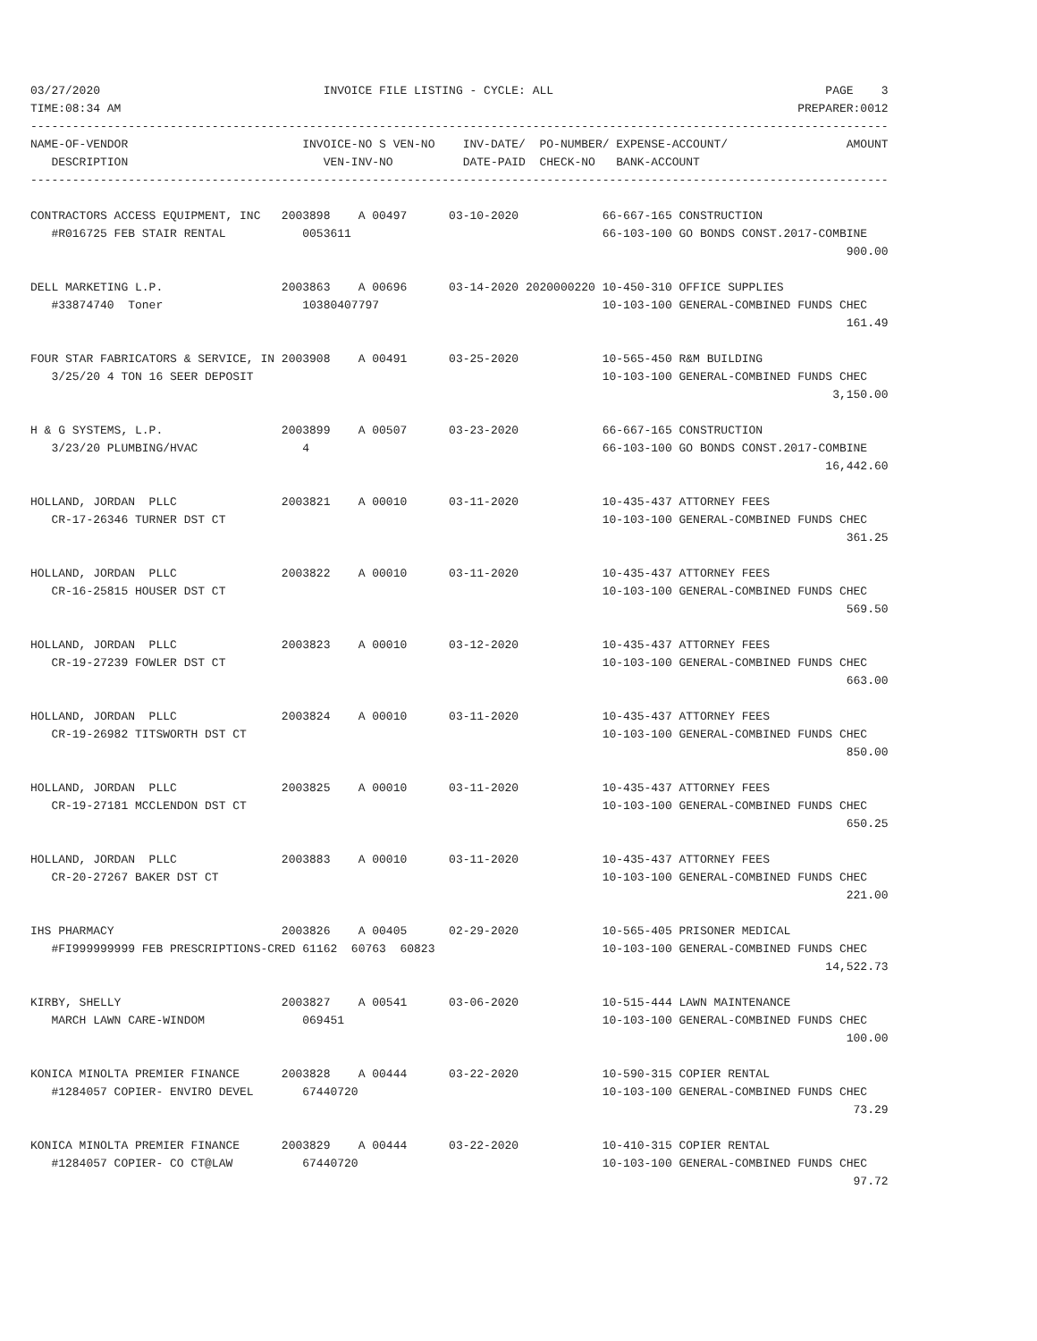03/27/2020                                INVOICE FILE LISTING - CYCLE: ALL                                       PAGE    3
TIME:08:34 AM                                                                                                 PREPARER:0012
---------------------------------------------------------------------------------------------------------------------------
NAME-OF-VENDOR                         INVOICE-NO S VEN-NO    INV-DATE/  PO-NUMBER/ EXPENSE-ACCOUNT/                 AMOUNT
   DESCRIPTION                            VEN-INV-NO          DATE-PAID  CHECK-NO   BANK-ACCOUNT
---------------------------------------------------------------------------------------------------------------------------

CONTRACTORS ACCESS EQUIPMENT, INC   2003898    A 00497      03-10-2020            66-667-165 CONSTRUCTION
   #R016725 FEB STAIR RENTAL           0053611                                    66-103-100 GO BONDS CONST.2017-COMBINE
                                                                                                                     900.00

DELL MARKETING L.P.                 2003863    A 00696      03-14-2020 2020000220 10-450-310 OFFICE SUPPLIES
   #33874740  Toner                    10380407797                                10-103-100 GENERAL-COMBINED FUNDS CHEC
                                                                                                                     161.49

FOUR STAR FABRICATORS & SERVICE, IN 2003908    A 00491      03-25-2020            10-565-450 R&M BUILDING
   3/25/20 4 TON 16 SEER DEPOSIT                                                  10-103-100 GENERAL-COMBINED FUNDS CHEC
                                                                                                                   3,150.00

H & G SYSTEMS, L.P.                 2003899    A 00507      03-23-2020            66-667-165 CONSTRUCTION
   3/23/20 PLUMBING/HVAC               4                                          66-103-100 GO BONDS CONST.2017-COMBINE
                                                                                                                  16,442.60

HOLLAND, JORDAN  PLLC               2003821    A 00010      03-11-2020            10-435-437 ATTORNEY FEES
   CR-17-26346 TURNER DST CT                                                      10-103-100 GENERAL-COMBINED FUNDS CHEC
                                                                                                                     361.25

HOLLAND, JORDAN  PLLC               2003822    A 00010      03-11-2020            10-435-437 ATTORNEY FEES
   CR-16-25815 HOUSER DST CT                                                      10-103-100 GENERAL-COMBINED FUNDS CHEC
                                                                                                                     569.50

HOLLAND, JORDAN  PLLC               2003823    A 00010      03-12-2020            10-435-437 ATTORNEY FEES
   CR-19-27239 FOWLER DST CT                                                      10-103-100 GENERAL-COMBINED FUNDS CHEC
                                                                                                                     663.00

HOLLAND, JORDAN  PLLC               2003824    A 00010      03-11-2020            10-435-437 ATTORNEY FEES
   CR-19-26982 TITSWORTH DST CT                                                   10-103-100 GENERAL-COMBINED FUNDS CHEC
                                                                                                                     850.00

HOLLAND, JORDAN  PLLC               2003825    A 00010      03-11-2020            10-435-437 ATTORNEY FEES
   CR-19-27181 MCCLENDON DST CT                                                   10-103-100 GENERAL-COMBINED FUNDS CHEC
                                                                                                                     650.25

HOLLAND, JORDAN  PLLC               2003883    A 00010      03-11-2020            10-435-437 ATTORNEY FEES
   CR-20-27267 BAKER DST CT                                                       10-103-100 GENERAL-COMBINED FUNDS CHEC
                                                                                                                     221.00

IHS PHARMACY                        2003826    A 00405      02-29-2020            10-565-405 PRISONER MEDICAL
   #FI999999999 FEB PRESCRIPTIONS-CRED 61162  60763  60823                        10-103-100 GENERAL-COMBINED FUNDS CHEC
                                                                                                                  14,522.73

KIRBY, SHELLY                       2003827    A 00541      03-06-2020            10-515-444 LAWN MAINTENANCE
   MARCH LAWN CARE-WINDOM              069451                                     10-103-100 GENERAL-COMBINED FUNDS CHEC
                                                                                                                     100.00

KONICA MINOLTA PREMIER FINANCE      2003828    A 00444      03-22-2020            10-590-315 COPIER RENTAL
   #1284057 COPIER- ENVIRO DEVEL       67440720                                   10-103-100 GENERAL-COMBINED FUNDS CHEC
                                                                                                                      73.29

KONICA MINOLTA PREMIER FINANCE      2003829    A 00444      03-22-2020            10-410-315 COPIER RENTAL
   #1284057 COPIER- CO CT@LAW          67440720                                   10-103-100 GENERAL-COMBINED FUNDS CHEC
                                                                                                                      97.72